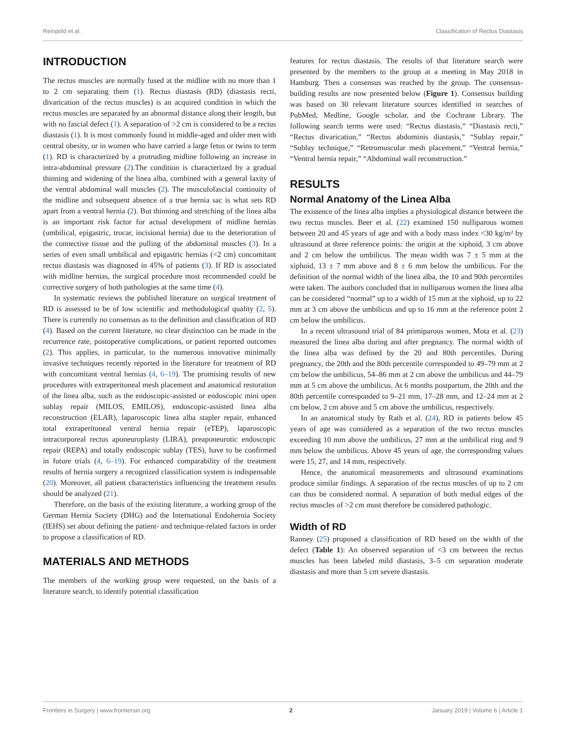Reinpold et al. Classification of Rectus Diastasis
INTRODUCTION
The rectus muscles are normally fused at the midline with no more than 1 to 2 cm separating them (1). Rectus diastasis (RD) (diastasis recti, divarication of the rectus muscles) is an acquired condition in which the rectus muscles are separated by an abnormal distance along their length, but with no fascial defect (1). A separation of >2 cm is considered to be a rectus diastasis (1). It is most commonly found in middle-aged and older men with central obesity, or in women who have carried a large fetus or twins to term (1). RD is characterized by a protruding midline following an increase in intra-abdominal pressure (2).The condition is characterized by a gradual thinning and widening of the linea alba, combined with a general laxity of the ventral abdominal wall muscles (2). The musculofascial continuity of the midline and subsequent absence of a true hernia sac is what sets RD apart from a ventral hernia (2). But thinning and stretching of the linea alba is an important risk factor for actual development of midline hernias (umbilical, epigastric, trocar, incisional hernia) due to the deterioration of the connective tissue and the pulling of the abdominal muscles (3). In a series of even small umbilical and epigastric hernias (<2 cm) concomitant rectus diastasis was diagnosed in 45% of patients (3). If RD is associated with midline hernias, the surgical procedure most recommended could be corrective surgery of both pathologies at the same time (4).
In systematic reviews the published literature on surgical treatment of RD is assessed to be of low scientific and methodological quality (2, 5). There is currently no consensus as to the definition and classification of RD (4). Based on the current literature, no clear distinction can be made in the recurrence rate, postoperative complications, or patient reported outcomes (2). This applies, in particular, to the numerous innovative minimally invasive techniques recently reported in the literature for treatment of RD with concomitant ventral hernias (4, 6–19). The promising results of new procedures with extraperitoneal mesh placement and anatomical restoration of the linea alba, such as the endoscopic-assisted or endoscopic mini open sublay repair (MILOS, EMILOS), endoscopic-assisted linea alba reconstruction (ELAR), laparoscopic linea alba stapler repair, enhanced total extraperitoneal ventral hernia repair (eTEP), laparoscopic intracorporeal rectus aponeuroplasty (LIRA), preaponeurotic endoscopic repair (REPA) and totally endoscopic sublay (TES), have to be confirmed in future trials (4, 6–19). For enhanced comparability of the treatment results of hernia surgery a recognized classification system is indispensable (20). Moreover, all patient characteristics influencing the treatment results should be analyzed (21).
Therefore, on the basis of the existing literature, a working group of the German Hernia Society (DHG) and the International Endohernia Society (IEHS) set about defining the patient- and technique-related factors in order to propose a classification of RD.
MATERIALS AND METHODS
The members of the working group were requested, on the basis of a literature search, to identify potential classification
features for rectus diastasis. The results of that literature search were presented by the members to the group at a meeting in May 2018 in Hamburg. Then a consensus was reached by the group. The consensus-building results are now presented below (Figure 1). Consensus building was based on 30 relevant literature sources identified in searches of PubMed, Medline, Google scholar, and the Cochrane Library. The following search terms were used: “Rectus diastasis,” “Diastasis recti,” “Rectus divarication,” “Rectus abdominis diastasis,” “Sublay repair,” “Sublay technique,” “Retromuscular mesh placement,” “Ventral hernia,” “Ventral hernia repair,” “Abdominal wall reconstruction.”
RESULTS
Normal Anatomy of the Linea Alba
The existence of the linea alba implies a physiological distance between the two rectus muscles. Beer et al. (22) examined 150 nulliparous women between 20 and 45 years of age and with a body mass index <30 kg/m² by ultrasound at three reference points: the origin at the xiphoid, 3 cm above and 2 cm below the umbilicus. The mean width was 7 ± 5 mm at the xiphoid, 13 ± 7 mm above and 8 ± 6 mm below the umbilicus. For the definition of the normal width of the linea alba, the 10 and 90th percentiles were taken. The authors concluded that in nulliparous women the linea alba can be considered “normal” up to a width of 15 mm at the xiphoid, up to 22 mm at 3 cm above the umbilicus and up to 16 mm at the reference point 2 cm below the umbilicus.
In a recent ultrasound trial of 84 primiparous women, Mota et al. (23) measured the linea alba during and after pregnancy. The normal width of the linea alba was defined by the 20 and 80th percentiles. During pregnancy, the 20th and the 80th percentile corresponded to 49–79 mm at 2 cm below the umbilicus, 54–86 mm at 2 cm above the umbilicus and 44–79 mm at 5 cm above the umbilicus. At 6 months postpartum, the 20th and the 80th percentile corresponded to 9–21 mm, 17–28 mm, and 12–24 mm at 2 cm below, 2 cm above and 5 cm above the umbilicus, respectively.
In an anatomical study by Rath et al. (24), RD in patients below 45 years of age was considered as a separation of the two rectus muscles exceeding 10 mm above the umbilicus, 27 mm at the umbilical ring and 9 mm below the umbilicus. Above 45 years of age, the corresponding values were 15, 27, and 14 mm, respectively.
Hence, the anatomical measurements and ultrasound examinations produce similar findings. A separation of the rectus muscles of up to 2 cm can thus be considered normal. A separation of both medial edges of the rectus muscles of >2 cm must therefore be considered pathologic.
Width of RD
Ranney (25) proposed a classification of RD based on the width of the defect (Table 1): An observed separation of <3 cm between the rectus muscles has been labeled mild diastasis, 3–5 cm separation moderate diastasis and more than 5 cm severe diastasis.
Frontiers in Surgery | www.frontiersin.org 2 January 2019 | Volume 6 | Article 1